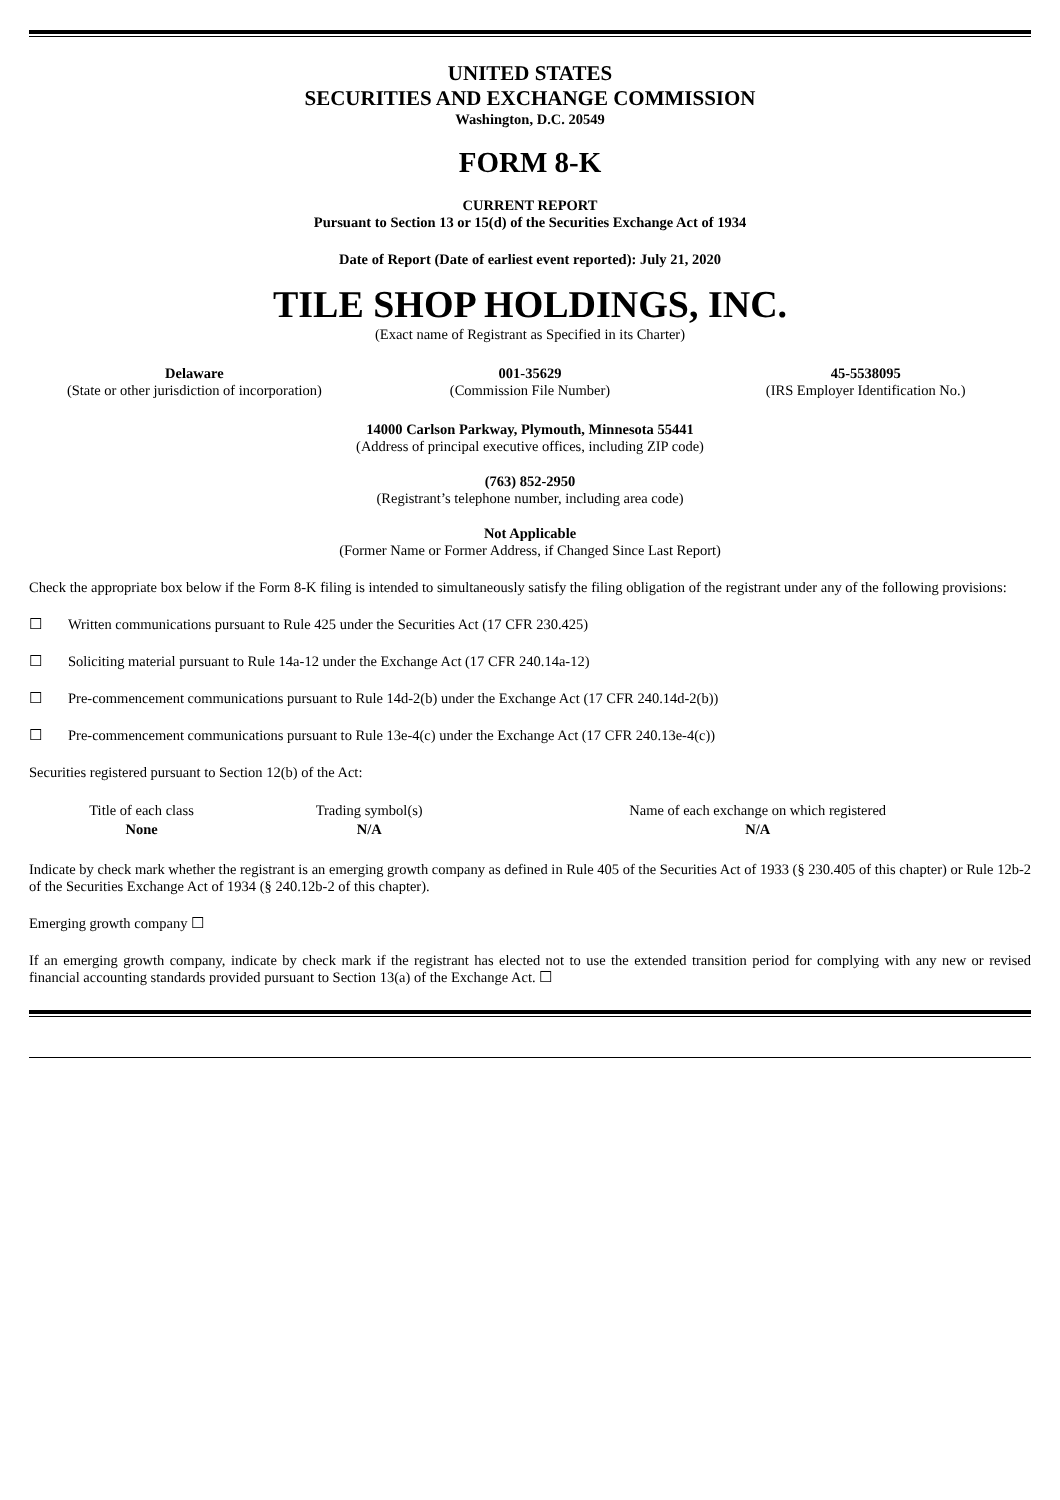UNITED STATES
SECURITIES AND EXCHANGE COMMISSION
Washington, D.C. 20549
FORM 8-K
CURRENT REPORT
Pursuant to Section 13 or 15(d) of the Securities Exchange Act of 1934
Date of Report (Date of earliest event reported): July 21, 2020
TILE SHOP HOLDINGS, INC.
(Exact name of Registrant as Specified in its Charter)
Delaware
(State or other jurisdiction of incorporation)
001-35629
(Commission File Number)
45-5538095
(IRS Employer Identification No.)
14000 Carlson Parkway, Plymouth, Minnesota 55441
(Address of principal executive offices, including ZIP code)
(763) 852-2950
(Registrant’s telephone number, including area code)
Not Applicable
(Former Name or Former Address, if Changed Since Last Report)
Check the appropriate box below if the Form 8-K filing is intended to simultaneously satisfy the filing obligation of the registrant under any of the following provisions:
☐ Written communications pursuant to Rule 425 under the Securities Act (17 CFR 230.425)
☐ Soliciting material pursuant to Rule 14a-12 under the Exchange Act (17 CFR 240.14a-12)
☐ Pre-commencement communications pursuant to Rule 14d-2(b) under the Exchange Act (17 CFR 240.14d-2(b))
☐ Pre-commencement communications pursuant to Rule 13e-4(c) under the Exchange Act (17 CFR 240.13e-4(c))
Securities registered pursuant to Section 12(b) of the Act:
| Title of each class | Trading symbol(s) | Name of each exchange on which registered |
| --- | --- | --- |
| None | N/A | N/A |
Indicate by check mark whether the registrant is an emerging growth company as defined in Rule 405 of the Securities Act of 1933 (§ 230.405 of this chapter) or Rule 12b-2 of the Securities Exchange Act of 1934 (§ 240.12b-2 of this chapter).
Emerging growth company ☐
If an emerging growth company, indicate by check mark if the registrant has elected not to use the extended transition period for complying with any new or revised financial accounting standards provided pursuant to Section 13(a) of the Exchange Act. ☐